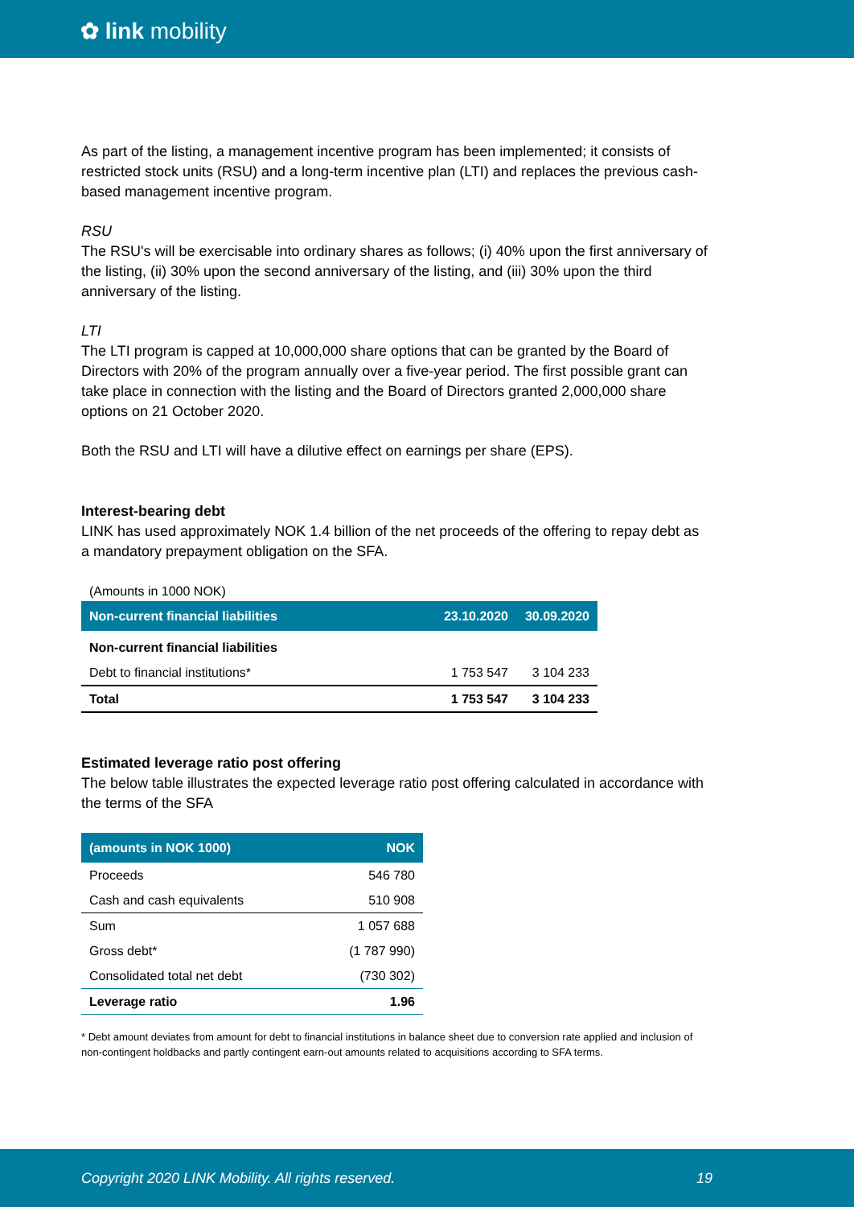✿ link mobility
As part of the listing, a management incentive program has been implemented; it consists of restricted stock units (RSU) and a long-term incentive plan (LTI) and replaces the previous cash-based management incentive program.
RSU
The RSU's will be exercisable into ordinary shares as follows; (i) 40% upon the first anniversary of the listing, (ii) 30% upon the second anniversary of the listing, and (iii) 30% upon the third anniversary of the listing.
LTI
The LTI program is capped at 10,000,000 share options that can be granted by the Board of Directors with 20% of the program annually over a five-year period. The first possible grant can take place in connection with the listing and the Board of Directors granted 2,000,000 share options on 21 October 2020.
Both the RSU and LTI will have a dilutive effect on earnings per share (EPS).
Interest-bearing debt
LINK has used approximately NOK 1.4 billion of the net proceeds of the offering to repay debt as a mandatory prepayment obligation on the SFA.
(Amounts in 1000 NOK)
| Non-current financial liabilities | 23.10.2020 | 30.09.2020 |
| --- | --- | --- |
| Non-current financial liabilities | | |
| Debt to financial institutions* | 1 753 547 | 3 104 233 |
| Total | 1 753 547 | 3 104 233 |
Estimated leverage ratio post offering
The below table illustrates the expected leverage ratio post offering calculated in accordance with the terms of the SFA
| (amounts in NOK 1000) | NOK |
| --- | --- |
| Proceeds | 546 780 |
| Cash and cash equivalents | 510 908 |
| Sum | 1 057 688 |
| Gross debt* | (1 787 990) |
| Consolidated total net debt | (730 302) |
| Leverage ratio | 1.96 |
* Debt amount deviates from amount for debt to financial institutions in balance sheet due to conversion rate applied and inclusion of non-contingent holdbacks and partly contingent earn-out amounts related to acquisitions according to SFA terms.
Copyright 2020 LINK Mobility. All rights reserved. 19